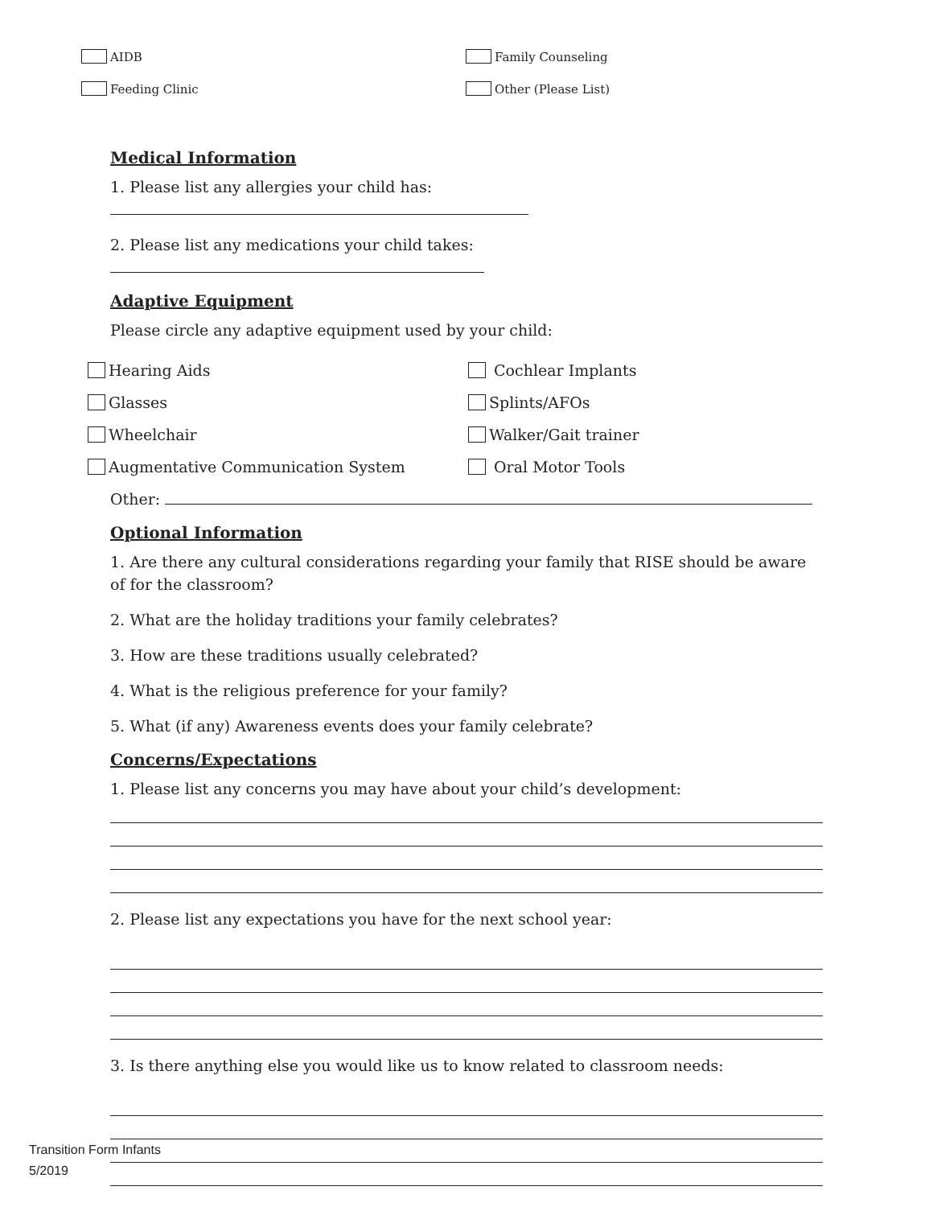AIDB Family Counseling
Feeding Clinic Other (Please List)
Medical Information
1. Please list any allergies your child has:
2. Please list any medications your child takes:
Adaptive Equipment
Please circle any adaptive equipment used by your child:
Hearing Aids Cochlear Implants
Glasses Splints/AFOs
Wheelchair Walker/Gait trainer
Augmentative Communication System Oral Motor Tools
Other:
Optional Information
1. Are there any cultural considerations regarding your family that RISE should be aware of for the classroom?
2. What are the holiday traditions your family celebrates?
3. How are these traditions usually celebrated?
4. What is the religious preference for your family?
5. What (if any) Awareness events does your family celebrate?
Concerns/Expectations
1. Please list any concerns you may have about your child’s development:
2. Please list any expectations you have for the next school year:
3. Is there anything else you would like us to know related to classroom needs:
Transition Form Infants
5/2019